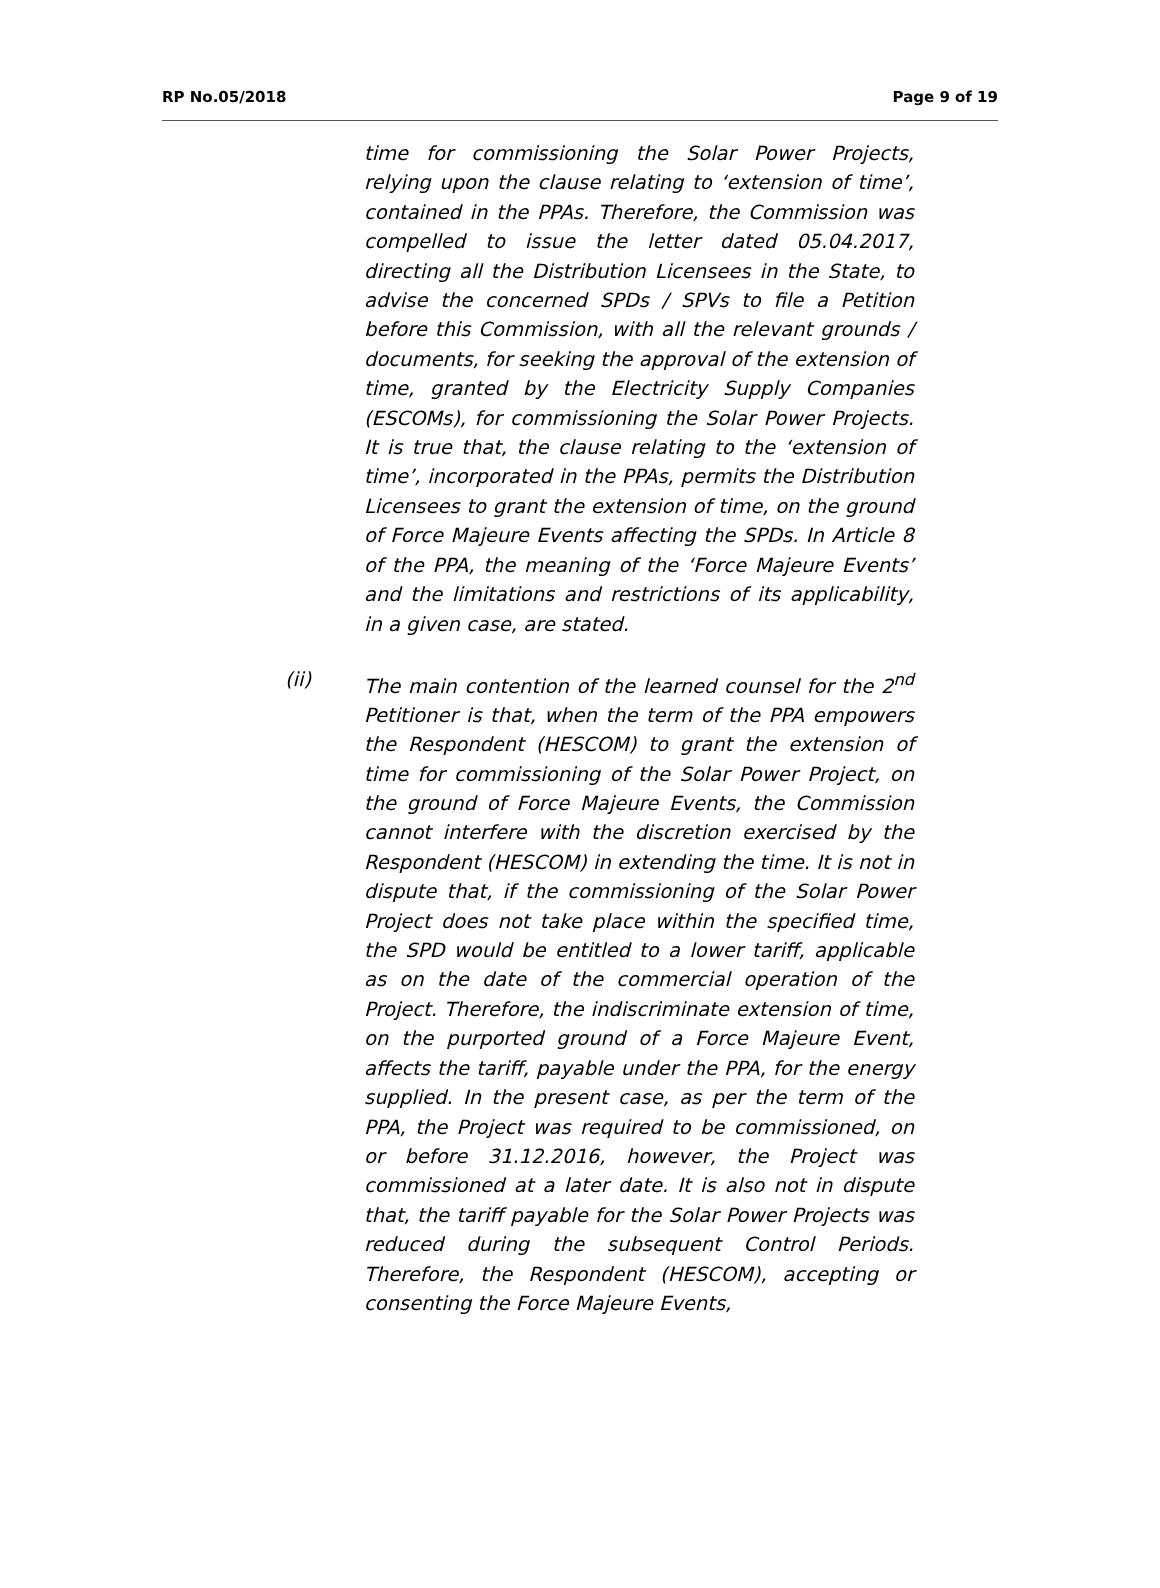RP No.05/2018 Page 9 of 19
time for commissioning the Solar Power Projects, relying upon the clause relating to ‘extension of time’, contained in the PPAs. Therefore, the Commission was compelled to issue the letter dated 05.04.2017, directing all the Distribution Licensees in the State, to advise the concerned SPDs / SPVs to file a Petition before this Commission, with all the relevant grounds / documents, for seeking the approval of the extension of time, granted by the Electricity Supply Companies (ESCOMs), for commissioning the Solar Power Projects. It is true that, the clause relating to the ‘extension of time’, incorporated in the PPAs, permits the Distribution Licensees to grant the extension of time, on the ground of Force Majeure Events affecting the SPDs. In Article 8 of the PPA, the meaning of the ‘Force Majeure Events’ and the limitations and restrictions of its applicability, in a given case, are stated.
(ii) The main contention of the learned counsel for the 2<sup>nd</sup> Petitioner is that, when the term of the PPA empowers the Respondent (HESCOM) to grant the extension of time for commissioning of the Solar Power Project, on the ground of Force Majeure Events, the Commission cannot interfere with the discretion exercised by the Respondent (HESCOM) in extending the time. It is not in dispute that, if the commissioning of the Solar Power Project does not take place within the specified time, the SPD would be entitled to a lower tariff, applicable as on the date of the commercial operation of the Project. Therefore, the indiscriminate extension of time, on the purported ground of a Force Majeure Event, affects the tariff, payable under the PPA, for the energy supplied. In the present case, as per the term of the PPA, the Project was required to be commissioned, on or before 31.12.2016, however, the Project was commissioned at a later date. It is also not in dispute that, the tariff payable for the Solar Power Projects was reduced during the subsequent Control Periods. Therefore, the Respondent (HESCOM), accepting or consenting the Force Majeure Events,